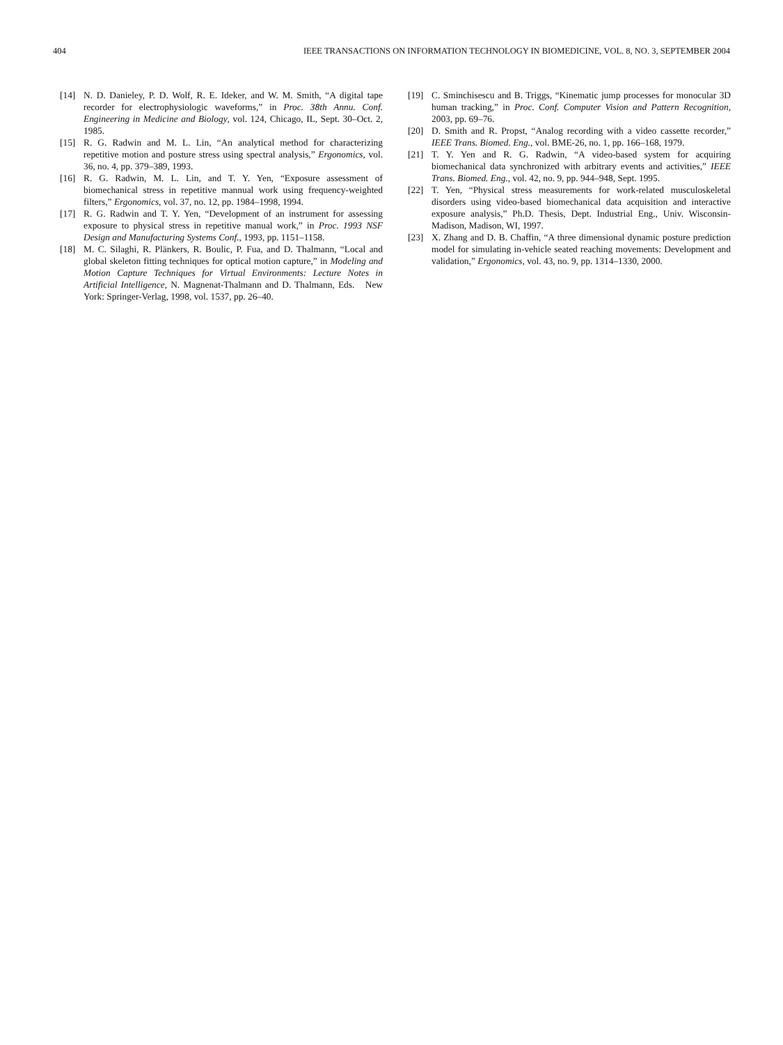404 IEEE TRANSACTIONS ON INFORMATION TECHNOLOGY IN BIOMEDICINE, VOL. 8, NO. 3, SEPTEMBER 2004
[14] N. D. Danieley, P. D. Wolf, R. E. Ideker, and W. M. Smith, “A digital tape recorder for electrophysiologic waveforms,” in Proc. 38th Annu. Conf. Engineering in Medicine and Biology, vol. 124, Chicago, IL, Sept. 30–Oct. 2, 1985.
[15] R. G. Radwin and M. L. Lin, “An analytical method for characterizing repetitive motion and posture stress using spectral analysis,” Ergonomics, vol. 36, no. 4, pp. 379–389, 1993.
[16] R. G. Radwin, M. L. Lin, and T. Y. Yen, “Exposure assessment of biomechanical stress in repetitive mannual work using frequency-weighted filters,” Ergonomics, vol. 37, no. 12, pp. 1984–1998, 1994.
[17] R. G. Radwin and T. Y. Yen, “Development of an instrument for assessing exposure to physical stress in repetitive manual work,” in Proc. 1993 NSF Design and Manufacturing Systems Conf., 1993, pp. 1151–1158.
[18] M. C. Silaghi, R. Plänkers, R. Boulic, P. Fua, and D. Thalmann, “Local and global skeleton fitting techniques for optical motion capture,” in Modeling and Motion Capture Techniques for Virtual Environments: Lecture Notes in Artificial Intelligence, N. Magnenat-Thalmann and D. Thalmann, Eds. New York: Springer-Verlag, 1998, vol. 1537, pp. 26–40.
[19] C. Sminchisescu and B. Triggs, “Kinematic jump processes for monocular 3D human tracking,” in Proc. Conf. Computer Vision and Pattern Recognition, 2003, pp. 69–76.
[20] D. Smith and R. Propst, “Analog recording with a video cassette recorder,” IEEE Trans. Biomed. Eng., vol. BME-26, no. 1, pp. 166–168, 1979.
[21] T. Y. Yen and R. G. Radwin, “A video-based system for acquiring biomechanical data synchronized with arbitrary events and activities,” IEEE Trans. Biomed. Eng., vol. 42, no. 9, pp. 944–948, Sept. 1995.
[22] T. Yen, “Physical stress measurements for work-related musculoskeletal disorders using video-based biomechanical data acquisition and interactive exposure analysis,” Ph.D. Thesis, Dept. Industrial Eng., Univ. Wisconsin-Madison, Madison, WI, 1997.
[23] X. Zhang and D. B. Chaffin, “A three dimensional dynamic posture prediction model for simulating in-vehicle seated reaching movements: Development and validation,” Ergonomics, vol. 43, no. 9, pp. 1314–1330, 2000.